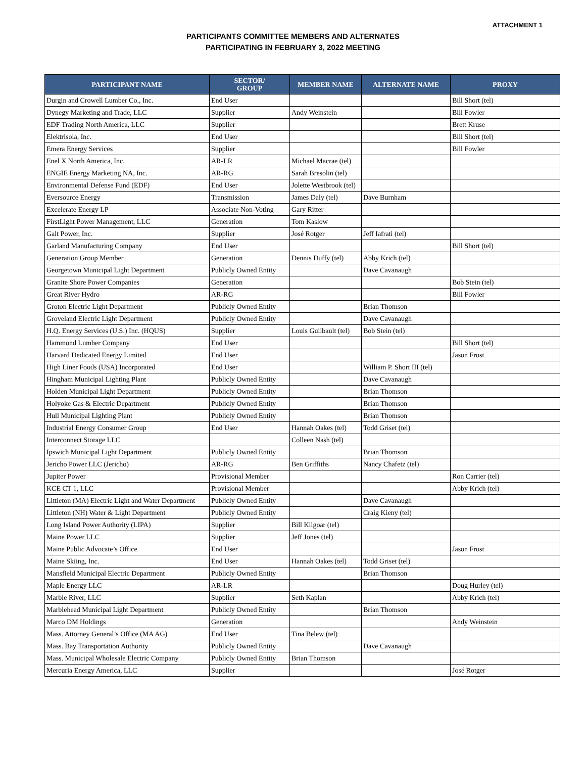ATTACHMENT 1
PARTICIPANTS COMMITTEE MEMBERS AND ALTERNATES
PARTICIPATING IN FEBRUARY 3, 2022 MEETING
| PARTICIPANT NAME | SECTOR/ GROUP | MEMBER NAME | ALTERNATE NAME | PROXY |
| --- | --- | --- | --- | --- |
| Durgin and Crowell Lumber Co., Inc. | End User | | | Bill Short (tel) |
| Dynegy Marketing and Trade, LLC | Supplier | Andy Weinstein | | Bill Fowler |
| EDF Trading North America, LLC | Supplier | | | Brett Kruse |
| Elektrisola, Inc. | End User | | | Bill Short (tel) |
| Emera Energy Services | Supplier | | | Bill Fowler |
| Enel X North America, Inc. | AR-LR | Michael Macrae (tel) | | |
| ENGIE Energy Marketing NA, Inc. | AR-RG | Sarah Bresolin (tel) | | |
| Environmental Defense Fund (EDF) | End User | Jolette Westbrook (tel) | | |
| Eversource Energy | Transmission | James Daly (tel) | Dave Burnham | |
| Excelerate Energy LP | Associate Non-Voting | Gary Ritter | | |
| FirstLight Power Management, LLC | Generation | Tom Kaslow | | |
| Galt Power, Inc. | Supplier | José Rotger | Jeff Iafrati (tel) | |
| Garland Manufacturing Company | End User | | | Bill Short (tel) |
| Generation Group Member | Generation | Dennis Duffy (tel) | Abby Krich (tel) | |
| Georgetown Municipal Light Department | Publicly Owned Entity | | Dave Cavanaugh | |
| Granite Shore Power Companies | Generation | | | Bob Stein (tel) |
| Great River Hydro | AR-RG | | | Bill Fowler |
| Groton Electric Light Department | Publicly Owned Entity | | Brian Thomson | |
| Groveland Electric Light Department | Publicly Owned Entity | | Dave Cavanaugh | |
| H.Q. Energy Services (U.S.) Inc. (HQUS) | Supplier | Louis Guilbault (tel) | Bob Stein (tel) | |
| Hammond Lumber Company | End User | | | Bill Short (tel) |
| Harvard Dedicated Energy Limited | End User | | | Jason Frost |
| High Liner Foods (USA) Incorporated | End User | | William P. Short III (tel) | |
| Hingham Municipal Lighting Plant | Publicly Owned Entity | | Dave Cavanaugh | |
| Holden Municipal Light Department | Publicly Owned Entity | | Brian Thomson | |
| Holyoke Gas & Electric Department | Publicly Owned Entity | | Brian Thomson | |
| Hull Municipal Lighting Plant | Publicly Owned Entity | | Brian Thomson | |
| Industrial Energy Consumer Group | End User | Hannah Oakes (tel) | Todd Griset (tel) | |
| Interconnect Storage LLC | | Colleen Nash (tel) | | |
| Ipswich Municipal Light Department | Publicly Owned Entity | | Brian Thomson | |
| Jericho Power LLC (Jericho) | AR-RG | Ben Griffiths | Nancy Chafetz (tel) | |
| Jupiter Power | Provisional Member | | | Ron Carrier (tel) |
| KCE CT 1, LLC | Provisional Member | | | Abby Krich (tel) |
| Littleton (MA) Electric Light and Water Department | Publicly Owned Entity | | Dave Cavanaugh | |
| Littleton (NH) Water & Light Department | Publicly Owned Entity | | Craig Kieny (tel) | |
| Long Island Power Authority (LIPA) | Supplier | Bill Kilgoar (tel) | | |
| Maine Power LLC | Supplier | Jeff Jones (tel) | | |
| Maine Public Advocate’s Office | End User | | | Jason Frost |
| Maine Skiing, Inc. | End User | Hannah Oakes (tel) | Todd Griset (tel) | |
| Mansfield Municipal Electric Department | Publicly Owned Entity | | Brian Thomson | |
| Maple Energy LLC | AR-LR | | | Doug Hurley (tel) |
| Marble River, LLC | Supplier | Seth Kaplan | | Abby Krich (tel) |
| Marblehead Municipal Light Department | Publicly Owned Entity | | Brian Thomson | |
| Marco DM Holdings | Generation | | | Andy Weinstein |
| Mass. Attorney General’s Office (MA AG) | End User | Tina Belew (tel) | | |
| Mass. Bay Transportation Authority | Publicly Owned Entity | | Dave Cavanaugh | |
| Mass. Municipal Wholesale Electric Company | Publicly Owned Entity | Brian Thomson | | |
| Mercuria Energy America, LLC | Supplier | | | José Rotger |